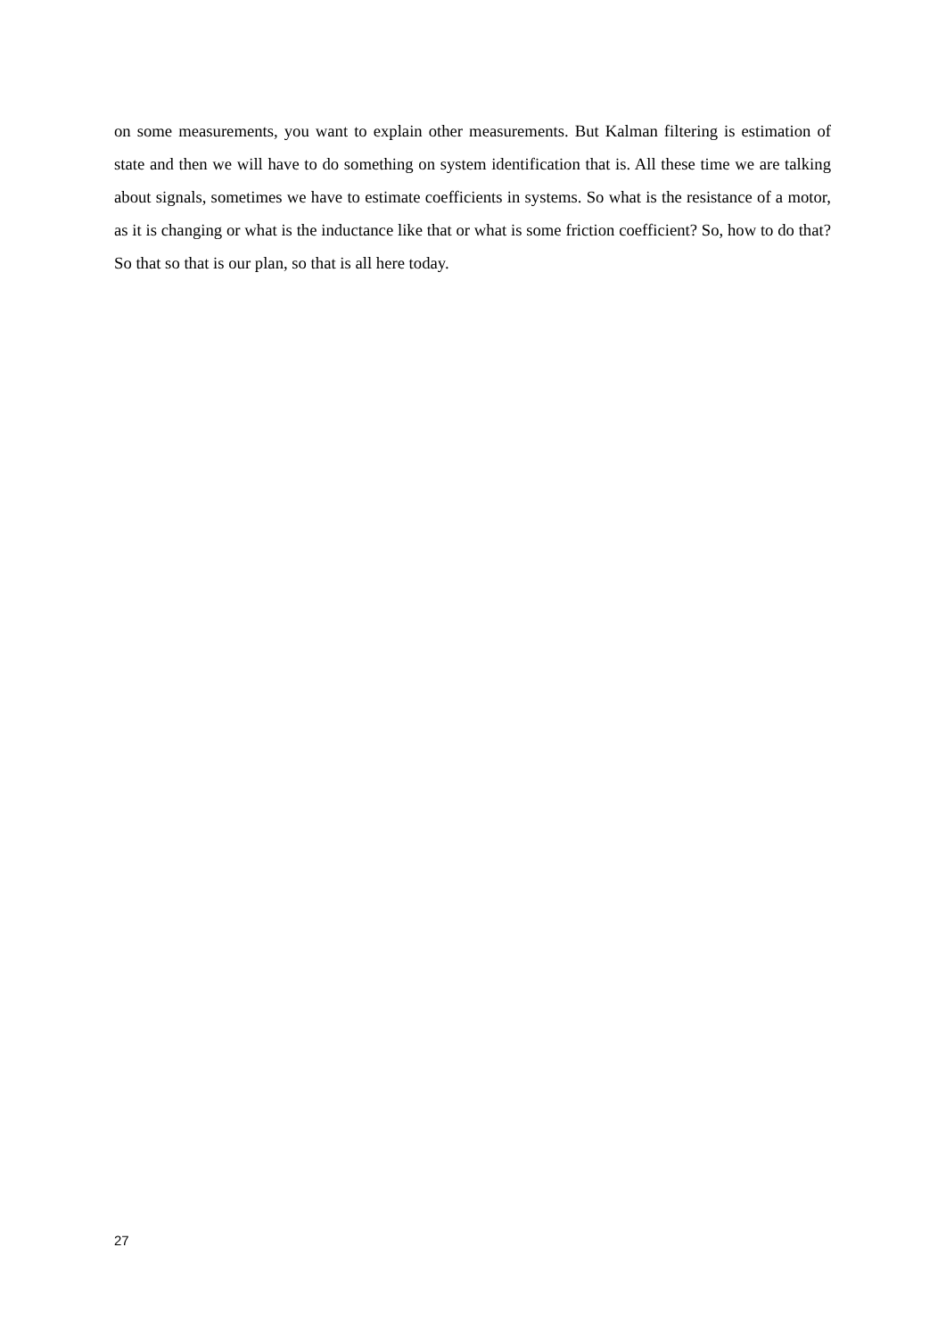on some measurements, you want to explain other measurements. But Kalman filtering is estimation of state and then we will have to do something on system identification that is. All these time we are talking about signals, sometimes we have to estimate coefficients in systems. So what is the resistance of a motor, as it is changing or what is the inductance like that or what is some friction coefficient? So, how to do that? So that so that is our plan, so that is all here today.
27